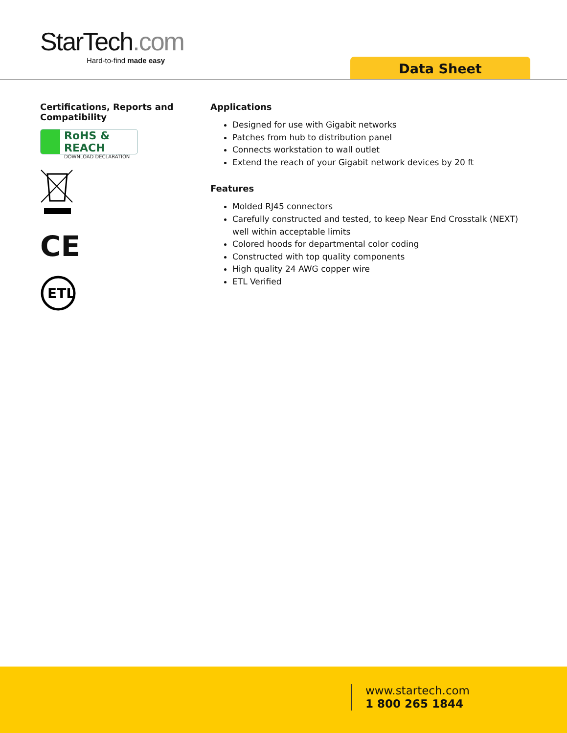StarTech.com
Hard-to-find made easy
Data Sheet
Certifications, Reports and Compatibility
RoHS & REACH
DOWNLOAD DECLARATION
CE
ETL
Applications
Designed for use with Gigabit networks
Patches from hub to distribution panel
Connects workstation to wall outlet
Extend the reach of your Gigabit network devices by 20 ft
Features
Molded RJ45 connectors
Carefully constructed and tested, to keep Near End Crosstalk (NEXT) well within acceptable limits
Colored hoods for departmental color coding
Constructed with top quality components
High quality 24 AWG copper wire
ETL Verified
www.startech.com
1 800 265 1844